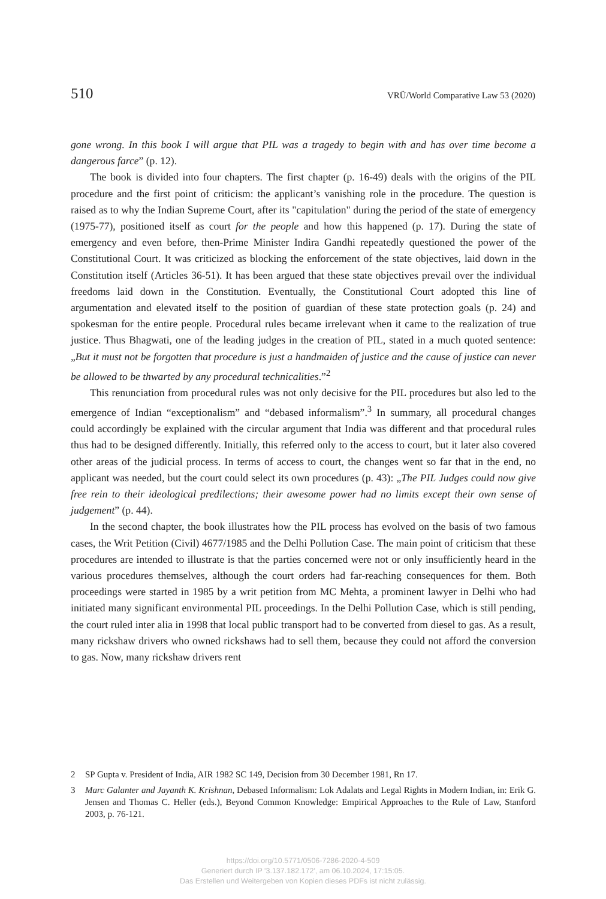510 VRÜ/World Comparative Law 53 (2020)
gone wrong. In this book I will argue that PIL was a tragedy to begin with and has over time become a dangerous farce” (p. 12).
The book is divided into four chapters. The first chapter (p. 16-49) deals with the origins of the PIL procedure and the first point of criticism: the applicant’s vanishing role in the procedure. The question is raised as to why the Indian Supreme Court, after its "capitulation" during the period of the state of emergency (1975-77), positioned itself as court for the people and how this happened (p. 17). During the state of emergency and even before, then-Prime Minister Indira Gandhi repeatedly questioned the power of the Constitutional Court. It was criticized as blocking the enforcement of the state objectives, laid down in the Constitution itself (Articles 36-51). It has been argued that these state objectives prevail over the individual freedoms laid down in the Constitution. Eventually, the Constitutional Court adopted this line of argumentation and elevated itself to the position of guardian of these state protection goals (p. 24) and spokesman for the entire people. Procedural rules became irrelevant when it came to the realization of true justice. Thus Bhagwati, one of the leading judges in the creation of PIL, stated in a much quoted sentence: „But it must not be forgotten that procedure is just a handmaiden of justice and the cause of justice can never be allowed to be thwarted by any procedural technicalities.”<sup>2</sup>
This renunciation from procedural rules was not only decisive for the PIL procedures but also led to the emergence of Indian “exceptionalism” and “debased informalism”.<sup>3</sup> In summary, all procedural changes could accordingly be explained with the circular argument that India was different and that procedural rules thus had to be designed differently. Initially, this referred only to the access to court, but it later also covered other areas of the judicial process. In terms of access to court, the changes went so far that in the end, no applicant was needed, but the court could select its own procedures (p. 43): „The PIL Judges could now give free rein to their ideological predilections; their awesome power had no limits except their own sense of judgement” (p. 44).
In the second chapter, the book illustrates how the PIL process has evolved on the basis of two famous cases, the Writ Petition (Civil) 4677/1985 and the Delhi Pollution Case. The main point of criticism that these procedures are intended to illustrate is that the parties concerned were not or only insufficiently heard in the various procedures themselves, although the court orders had far-reaching consequences for them. Both proceedings were started in 1985 by a writ petition from MC Mehta, a prominent lawyer in Delhi who had initiated many significant environmental PIL proceedings. In the Delhi Pollution Case, which is still pending, the court ruled inter alia in 1998 that local public transport had to be converted from diesel to gas. As a result, many rickshaw drivers who owned rickshaws had to sell them, because they could not afford the conversion to gas. Now, many rickshaw drivers rent
2 SP Gupta v. President of India, AIR 1982 SC 149, Decision from 30 December 1981, Rn 17.
3 Marc Galanter and Jayanth K. Krishnan, Debased Informalism: Lok Adalats and Legal Rights in Modern Indian, in: Erik G. Jensen and Thomas C. Heller (eds.), Beyond Common Knowledge: Empirical Approaches to the Rule of Law, Stanford 2003, p. 76-121.
https://doi.org/10.5771/0506-7286-2020-4-509
Generiert durch IP '3.137.182.172', am 06.10.2024, 17:15:05.
Das Erstellen und Weitergeben von Kopien dieses PDFs ist nicht zulässig.